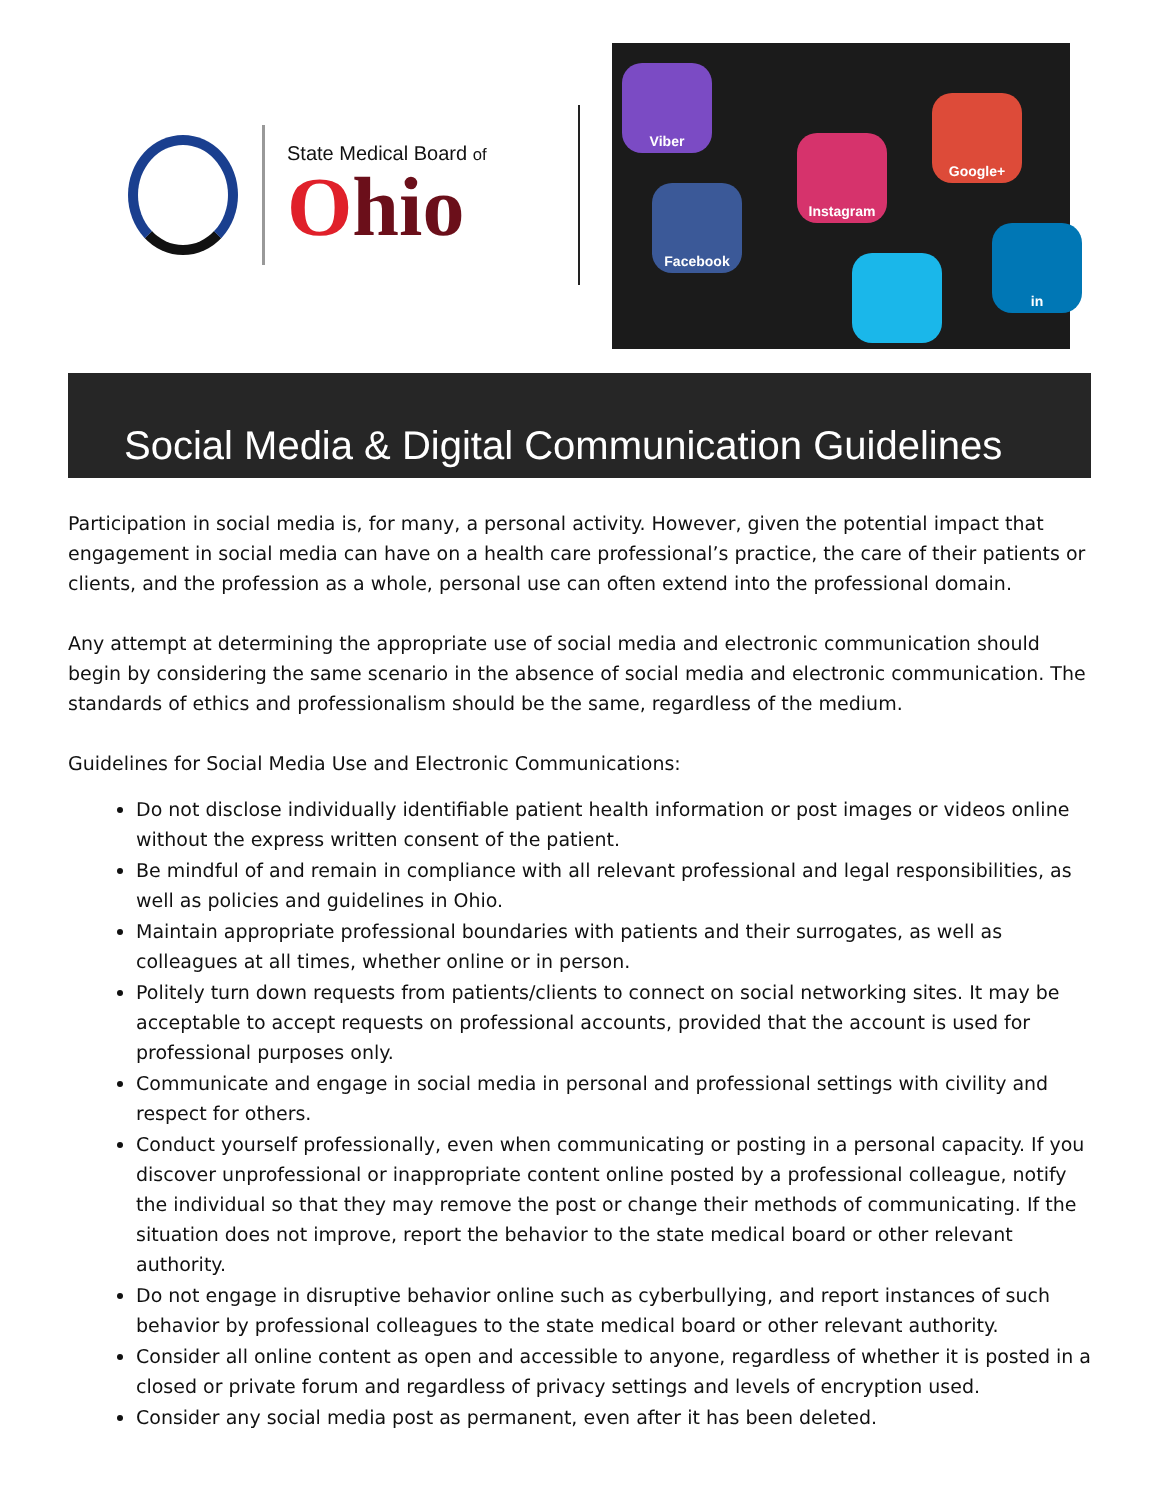State Medical Board of
Ohio
Viber
Facebook
Instagram
Google+
in
Social Media & Digital Communication Guidelines
Participation in social media is, for many, a personal activity. However, given the potential impact that engagement in social media can have on a health care professional’s practice, the care of their patients or clients, and the profession as a whole, personal use can often extend into the professional domain.
Any attempt at determining the appropriate use of social media and electronic communication should begin by considering the same scenario in the absence of social media and electronic communication. The standards of ethics and professionalism should be the same, regardless of the medium.
Guidelines for Social Media Use and Electronic Communications:
Do not disclose individually identifiable patient health information or post images or videos online without the express written consent of the patient.
Be mindful of and remain in compliance with all relevant professional and legal responsibilities, as well as policies and guidelines in Ohio.
Maintain appropriate professional boundaries with patients and their surrogates, as well as colleagues at all times, whether online or in person.
Politely turn down requests from patients/clients to connect on social networking sites. It may be acceptable to accept requests on professional accounts, provided that the account is used for professional purposes only.
Communicate and engage in social media in personal and professional settings with civility and respect for others.
Conduct yourself professionally, even when communicating or posting in a personal capacity. If you discover unprofessional or inappropriate content online posted by a professional colleague, notify the individual so that they may remove the post or change their methods of communicating. If the situation does not improve, report the behavior to the state medical board or other relevant authority.
Do not engage in disruptive behavior online such as cyberbullying, and report instances of such behavior by professional colleagues to the state medical board or other relevant authority.
Consider all online content as open and accessible to anyone, regardless of whether it is posted in a closed or private forum and regardless of privacy settings and levels of encryption used.
Consider any social media post as permanent, even after it has been deleted.